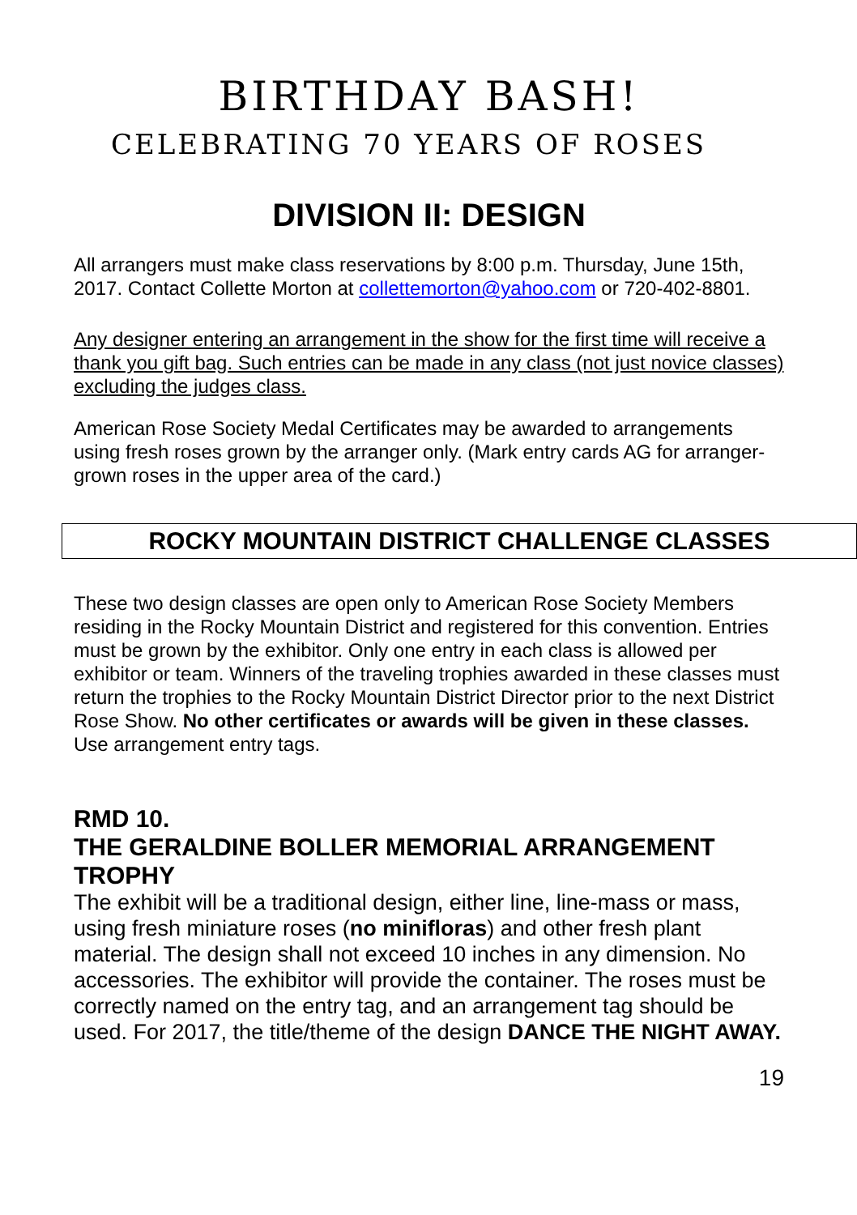BIRTHDAY BASH!
CELEBRATING 70 YEARS OF ROSES
DIVISION II: DESIGN
All arrangers must make class reservations by 8:00 p.m. Thursday, June 15th, 2017. Contact Collette Morton at collettemorton@yahoo.com or 720-402-8801.
Any designer entering an arrangement in the show for the first time will receive a thank you gift bag. Such entries can be made in any class (not just novice classes) excluding the judges class.
American Rose Society Medal Certificates may be awarded to arrangements using fresh roses grown by the arranger only. (Mark entry cards AG for arranger-grown roses in the upper area of the card.)
ROCKY MOUNTAIN DISTRICT CHALLENGE CLASSES
These two design classes are open only to American Rose Society Members residing in the Rocky Mountain District and registered for this convention. Entries must be grown by the exhibitor. Only one entry in each class is allowed per exhibitor or team. Winners of the traveling trophies awarded in these classes must return the trophies to the Rocky Mountain District Director prior to the next District Rose Show. No other certificates or awards will be given in these classes. Use arrangement entry tags.
RMD 10.
THE GERALDINE BOLLER MEMORIAL ARRANGEMENT TROPHY
The exhibit will be a traditional design, either line, line-mass or mass, using fresh miniature roses (no minifloras) and other fresh plant material. The design shall not exceed 10 inches in any dimension. No accessories. The exhibitor will provide the container. The roses must be correctly named on the entry tag, and an arrangement tag should be used. For 2017, the title/theme of the design DANCE THE NIGHT AWAY.
19